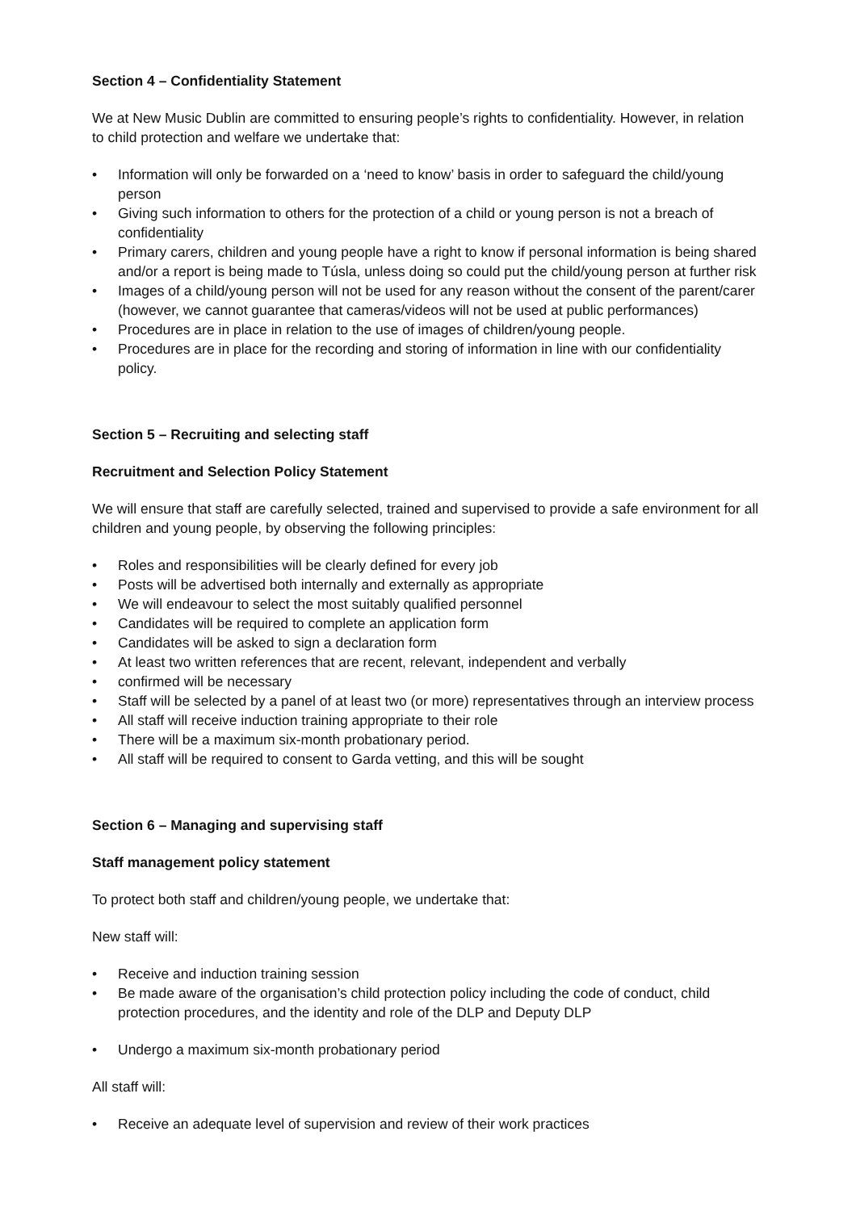Section 4 – Confidentiality Statement
We at New Music Dublin are committed to ensuring people’s rights to confidentiality. However, in relation to child protection and welfare we undertake that:
• Information will only be forwarded on a ‘need to know’ basis in order to safeguard the child/young person
• Giving such information to others for the protection of a child or young person is not a breach of confidentiality
• Primary carers, children and young people have a right to know if personal information is being shared and/or a report is being made to Túsla, unless doing so could put the child/young person at further risk
• Images of a child/young person will not be used for any reason without the consent of the parent/carer (however, we cannot guarantee that cameras/videos will not be used at public performances)
• Procedures are in place in relation to the use of images of children/young people.
• Procedures are in place for the recording and storing of information in line with our confidentiality policy.
Section 5 – Recruiting and selecting staff
Recruitment and Selection Policy Statement
We will ensure that staff are carefully selected, trained and supervised to provide a safe environment for all children and young people, by observing the following principles:
• Roles and responsibilities will be clearly defined for every job
• Posts will be advertised both internally and externally as appropriate
• We will endeavour to select the most suitably qualified personnel
• Candidates will be required to complete an application form
• Candidates will be asked to sign a declaration form
• At least two written references that are recent, relevant, independent and verbally
• confirmed will be necessary
• Staff will be selected by a panel of at least two (or more) representatives through an interview process
• All staff will receive induction training appropriate to their role
• There will be a maximum six-month probationary period.
• All staff will be required to consent to Garda vetting, and this will be sought
Section 6 – Managing and supervising staff
Staff management policy statement
To protect both staff and children/young people, we undertake that:
New staff will:
• Receive and induction training session
• Be made aware of the organisation’s child protection policy including the code of conduct, child protection procedures, and the identity and role of the DLP and Deputy DLP
• Undergo a maximum six-month probationary period
All staff will:
• Receive an adequate level of supervision and review of their work practices